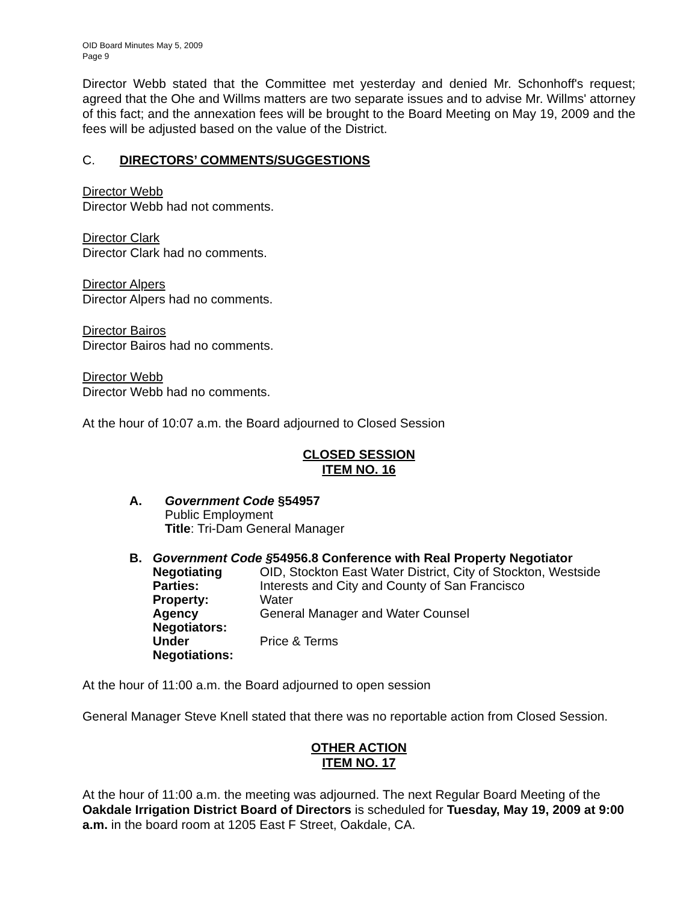OID Board Minutes May 5, 2009
Page 9
Director Webb stated that the Committee met yesterday and denied Mr. Schonhoff's request; agreed that the Ohe and Willms matters are two separate issues and to advise Mr. Willms' attorney of this fact; and the annexation fees will be brought to the Board Meeting on May 19, 2009 and the fees will be adjusted based on the value of the District.
C. DIRECTORS’ COMMENTS/SUGGESTIONS
Director Webb
Director Webb had not comments.
Director Clark
Director Clark had no comments.
Director Alpers
Director Alpers had no comments.
Director Bairos
Director Bairos had no comments.
Director Webb
Director Webb had no comments.
At the hour of 10:07 a.m. the Board adjourned to Closed Session
CLOSED SESSION
ITEM NO. 16
A. Government Code §54957
Public Employment
Title: Tri-Dam General Manager
B. Government Code §54956.8 Conference with Real Property Negotiator
| Negotiating Parties: | OID, Stockton East Water District, City of Stockton, Westside Interests and City and County of San Francisco |
| Property: | Water |
| Agency Negotiators: | General Manager and Water Counsel |
| Under Negotiations: | Price & Terms |
At the hour of 11:00 a.m. the Board adjourned to open session
General Manager Steve Knell stated that there was no reportable action from Closed Session.
OTHER ACTION
ITEM NO. 17
At the hour of 11:00 a.m. the meeting was adjourned. The next Regular Board Meeting of the Oakdale Irrigation District Board of Directors is scheduled for Tuesday, May 19, 2009 at 9:00 a.m. in the board room at 1205 East F Street, Oakdale, CA.